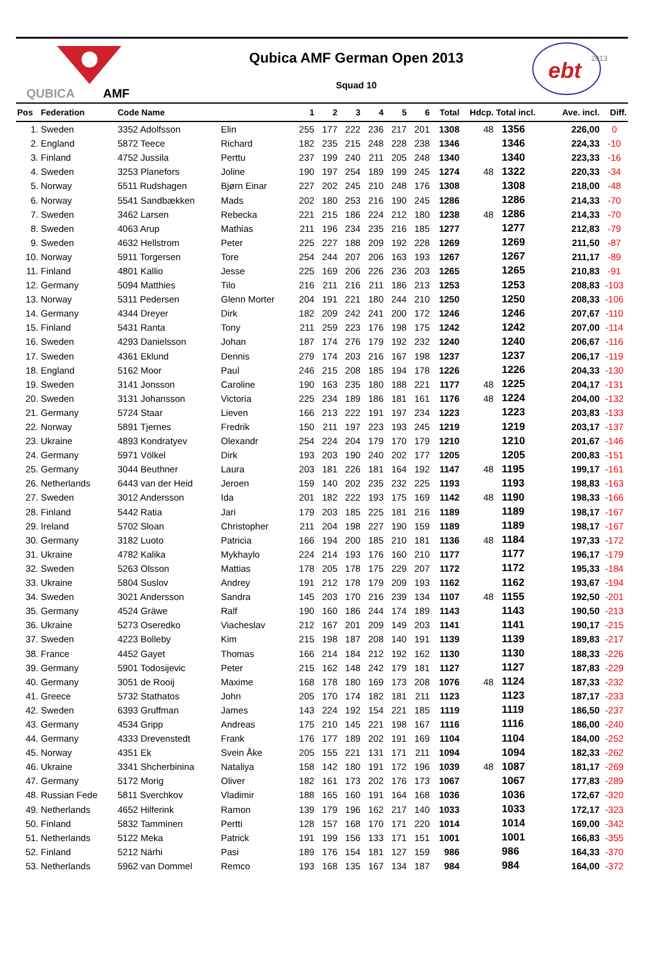QUBICA
AMF
Qubica AMF German Open 2013
Squad 10
ebt
2013
| Pos | Federation | Code Name | | 1 | 2 | 3 | 4 | 5 | 6 | Total | Hdcp. | Total incl. | Ave. incl. | Diff. |
| --- | --- | --- | --- | --- | --- | --- | --- | --- | --- | --- | --- | --- | --- | --- |
| 1. | Sweden | 3352 Adolfsson | Elin | 255 | 177 | 222 | 236 | 217 | 201 | 1308 | 48 | 1356 | 226,00 | 0 |
| 2. | England | 5872 Teece | Richard | 182 | 235 | 215 | 248 | 228 | 238 | 1346 | | 1346 | 224,33 | -10 |
| 3. | Finland | 4752 Jussila | Perttu | 237 | 199 | 240 | 211 | 205 | 248 | 1340 | | 1340 | 223,33 | -16 |
| 4. | Sweden | 3253 Planefors | Joline | 190 | 197 | 254 | 189 | 199 | 245 | 1274 | 48 | 1322 | 220,33 | -34 |
| 5. | Norway | 5511 Rudshagen | Bjørn Einar | 227 | 202 | 245 | 210 | 248 | 176 | 1308 | | 1308 | 218,00 | -48 |
| 6. | Norway | 5541 Sandbækken | Mads | 202 | 180 | 253 | 216 | 190 | 245 | 1286 | | 1286 | 214,33 | -70 |
| 7. | Sweden | 3462 Larsen | Rebecka | 221 | 215 | 186 | 224 | 212 | 180 | 1238 | 48 | 1286 | 214,33 | -70 |
| 8. | Sweden | 4063 Arup | Mathias | 211 | 196 | 234 | 235 | 216 | 185 | 1277 | | 1277 | 212,83 | -79 |
| 9. | Sweden | 4632 Hellstrom | Peter | 225 | 227 | 188 | 209 | 192 | 228 | 1269 | | 1269 | 211,50 | -87 |
| 10. | Norway | 5911 Torgersen | Tore | 254 | 244 | 207 | 206 | 163 | 193 | 1267 | | 1267 | 211,17 | -89 |
| 11. | Finland | 4801 Kallio | Jesse | 225 | 169 | 206 | 226 | 236 | 203 | 1265 | | 1265 | 210,83 | -91 |
| 12. | Germany | 5094 Matthies | Tilo | 216 | 211 | 216 | 211 | 186 | 213 | 1253 | | 1253 | 208,83 | -103 |
| 13. | Norway | 5311 Pedersen | Glenn Morter | 204 | 191 | 221 | 180 | 244 | 210 | 1250 | | 1250 | 208,33 | -106 |
| 14. | Germany | 4344 Dreyer | Dirk | 182 | 209 | 242 | 241 | 200 | 172 | 1246 | | 1246 | 207,67 | -110 |
| 15. | Finland | 5431 Ranta | Tony | 211 | 259 | 223 | 176 | 198 | 175 | 1242 | | 1242 | 207,00 | -114 |
| 16. | Sweden | 4293 Danielsson | Johan | 187 | 174 | 276 | 179 | 192 | 232 | 1240 | | 1240 | 206,67 | -116 |
| 17. | Sweden | 4361 Eklund | Dennis | 279 | 174 | 203 | 216 | 167 | 198 | 1237 | | 1237 | 206,17 | -119 |
| 18. | England | 5162 Moor | Paul | 246 | 215 | 208 | 185 | 194 | 178 | 1226 | | 1226 | 204,33 | -130 |
| 19. | Sweden | 3141 Jonsson | Caroline | 190 | 163 | 235 | 180 | 188 | 221 | 1177 | 48 | 1225 | 204,17 | -131 |
| 20. | Sweden | 3131 Johansson | Victoria | 225 | 234 | 189 | 186 | 181 | 161 | 1176 | 48 | 1224 | 204,00 | -132 |
| 21. | Germany | 5724 Staar | Lieven | 166 | 213 | 222 | 191 | 197 | 234 | 1223 | | 1223 | 203,83 | -133 |
| 22. | Norway | 5891 Tjernes | Fredrik | 150 | 211 | 197 | 223 | 193 | 245 | 1219 | | 1219 | 203,17 | -137 |
| 23. | Ukraine | 4893 Kondratyev | Olexandr | 254 | 224 | 204 | 179 | 170 | 179 | 1210 | | 1210 | 201,67 | -146 |
| 24. | Germany | 5971 Völkel | Dirk | 193 | 203 | 190 | 240 | 202 | 177 | 1205 | | 1205 | 200,83 | -151 |
| 25. | Germany | 3044 Beuthner | Laura | 203 | 181 | 226 | 181 | 164 | 192 | 1147 | 48 | 1195 | 199,17 | -161 |
| 26. | Netherlands | 6443 van der Heid | Jeroen | 159 | 140 | 202 | 235 | 232 | 225 | 1193 | | 1193 | 198,83 | -163 |
| 27. | Sweden | 3012 Andersson | Ida | 201 | 182 | 222 | 193 | 175 | 169 | 1142 | 48 | 1190 | 198,33 | -166 |
| 28. | Finland | 5442 Ratia | Jari | 179 | 203 | 185 | 225 | 181 | 216 | 1189 | | 1189 | 198,17 | -167 |
| 29. | Ireland | 5702 Sloan | Christopher | 211 | 204 | 198 | 227 | 190 | 159 | 1189 | | 1189 | 198,17 | -167 |
| 30. | Germany | 3182 Luoto | Patricia | 166 | 194 | 200 | 185 | 210 | 181 | 1136 | 48 | 1184 | 197,33 | -172 |
| 31. | Ukraine | 4782 Kalika | Mykhaylo | 224 | 214 | 193 | 176 | 160 | 210 | 1177 | | 1177 | 196,17 | -179 |
| 32. | Sweden | 5263 Olsson | Mattias | 178 | 205 | 178 | 175 | 229 | 207 | 1172 | | 1172 | 195,33 | -184 |
| 33. | Ukraine | 5804 Suslov | Andrey | 191 | 212 | 178 | 179 | 209 | 193 | 1162 | | 1162 | 193,67 | -194 |
| 34. | Sweden | 3021 Andersson | Sandra | 145 | 203 | 170 | 216 | 239 | 134 | 1107 | 48 | 1155 | 192,50 | -201 |
| 35. | Germany | 4524 Gräwe | Ralf | 190 | 160 | 186 | 244 | 174 | 189 | 1143 | | 1143 | 190,50 | -213 |
| 36. | Ukraine | 5273 Oseredko | Viacheslav | 212 | 167 | 201 | 209 | 149 | 203 | 1141 | | 1141 | 190,17 | -215 |
| 37. | Sweden | 4223 Bolleby | Kim | 215 | 198 | 187 | 208 | 140 | 191 | 1139 | | 1139 | 189,83 | -217 |
| 38. | France | 4452 Gayet | Thomas | 166 | 214 | 184 | 212 | 192 | 162 | 1130 | | 1130 | 188,33 | -226 |
| 39. | Germany | 5901 Todosijevic | Peter | 215 | 162 | 148 | 242 | 179 | 181 | 1127 | | 1127 | 187,83 | -229 |
| 40. | Germany | 3051 de Rooij | Maxime | 168 | 178 | 180 | 169 | 173 | 208 | 1076 | 48 | 1124 | 187,33 | -232 |
| 41. | Greece | 5732 Stathatos | John | 205 | 170 | 174 | 182 | 181 | 211 | 1123 | | 1123 | 187,17 | -233 |
| 42. | Sweden | 6393 Gruffman | James | 143 | 224 | 192 | 154 | 221 | 185 | 1119 | | 1119 | 186,50 | -237 |
| 43. | Germany | 4534 Gripp | Andreas | 175 | 210 | 145 | 221 | 198 | 167 | 1116 | | 1116 | 186,00 | -240 |
| 44. | Germany | 4333 Drevenstedt | Frank | 176 | 177 | 189 | 202 | 191 | 169 | 1104 | | 1104 | 184,00 | -252 |
| 45. | Norway | 4351 Ek | Svein Åke | 205 | 155 | 221 | 131 | 171 | 211 | 1094 | | 1094 | 182,33 | -262 |
| 46. | Ukraine | 3341 Shcherbinina | Nataliya | 158 | 142 | 180 | 191 | 172 | 196 | 1039 | 48 | 1087 | 181,17 | -269 |
| 47. | Germany | 5172 Morig | Oliver | 182 | 161 | 173 | 202 | 176 | 173 | 1067 | | 1067 | 177,83 | -289 |
| 48. | Russian Fede | 5811 Sverchkov | Vladimir | 188 | 165 | 160 | 191 | 164 | 168 | 1036 | | 1036 | 172,67 | -320 |
| 49. | Netherlands | 4652 Hilferink | Ramon | 139 | 179 | 196 | 162 | 217 | 140 | 1033 | | 1033 | 172,17 | -323 |
| 50. | Finland | 5832 Tamminen | Pertti | 128 | 157 | 168 | 170 | 171 | 220 | 1014 | | 1014 | 169,00 | -342 |
| 51. | Netherlands | 5122 Meka | Patrick | 191 | 199 | 156 | 133 | 171 | 151 | 1001 | | 1001 | 166,83 | -355 |
| 52. | Finland | 5212 Närhi | Pasi | 189 | 176 | 154 | 181 | 127 | 159 | 986 | | 986 | 164,33 | -370 |
| 53. | Netherlands | 5962 van Dommel | Remco | 193 | 168 | 135 | 167 | 134 | 187 | 984 | | 984 | 164,00 | -372 |